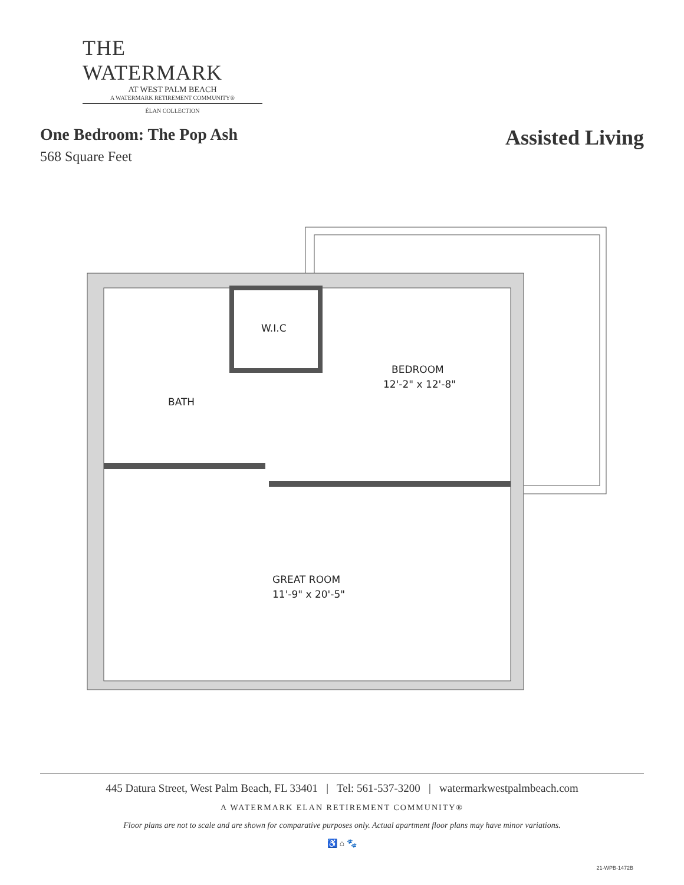THE WATERMARK
AT WEST PALM BEACH
A WATERMARK RETIREMENT COMMUNITY®
ÉLAN COLLECTION
One Bedroom: The Pop Ash
568 Square Feet
Assisted Living
W.I.C
BEDROOM
12'-2" x 12'-8"
BATH
GREAT ROOM
11'-9" x 20'-5"
445 Datura Street, West Palm Beach, FL 33401 | Tel: 561-537-3200 | watermarkwestpalmbeach.com
A WATERMARK ELAN RETIREMENT COMMUNITY®
Floor plans are not to scale and are shown for comparative purposes only. Actual apartment floor plans may have minor variations.
♿ ⌂ 🐾
21-WPB-1472B